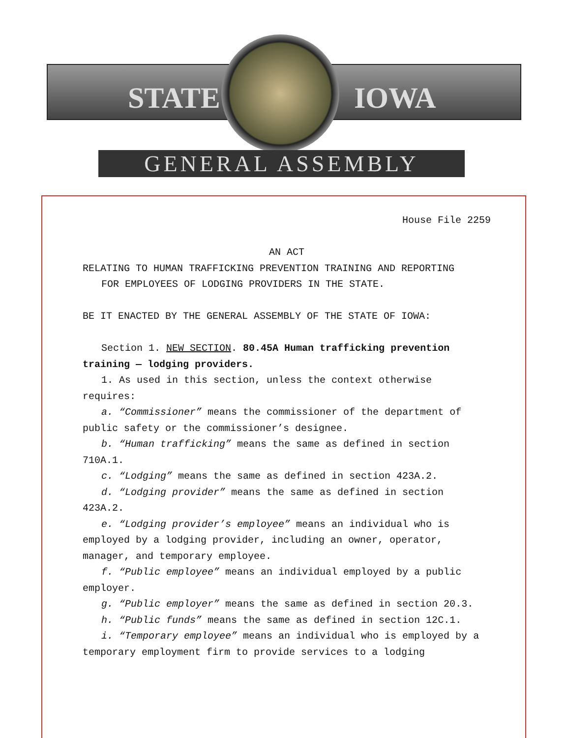STATE IOWA
GENERAL ASSEMBLY
House File 2259
AN ACT
RELATING TO HUMAN TRAFFICKING PREVENTION TRAINING AND REPORTING
FOR EMPLOYEES OF LODGING PROVIDERS IN THE STATE.
BE IT ENACTED BY THE GENERAL ASSEMBLY OF THE STATE OF IOWA:
Section 1. NEW SECTION. 80.45A Human trafficking prevention training — lodging providers.
1. As used in this section, unless the context otherwise requires:
a. “Commissioner” means the commissioner of the department of public safety or the commissioner’s designee.
b. “Human trafficking” means the same as defined in section 710A.1.
c. “Lodging” means the same as defined in section 423A.2.
d. “Lodging provider” means the same as defined in section 423A.2.
e. “Lodging provider’s employee” means an individual who is employed by a lodging provider, including an owner, operator, manager, and temporary employee.
f. “Public employee” means an individual employed by a public employer.
g. “Public employer” means the same as defined in section 20.3.
h. “Public funds” means the same as defined in section 12C.1.
i. “Temporary employee” means an individual who is employed by a temporary employment firm to provide services to a lodging